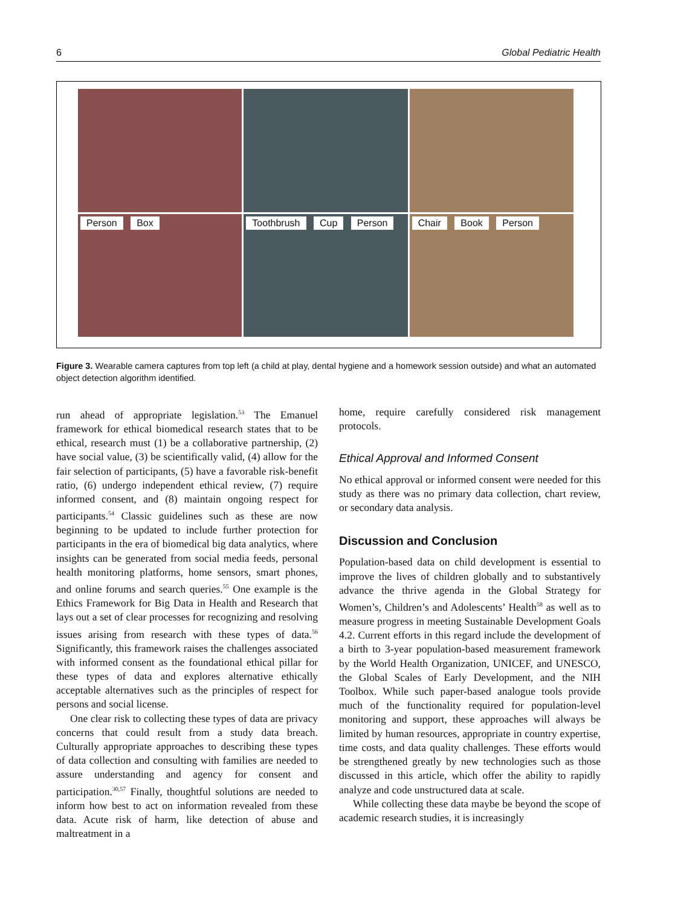6 Global Pediatric Health
Person Box
Toothbrush Cup Person
Chair Book Person
Figure 3. Wearable camera captures from top left (a child at play, dental hygiene and a homework session outside) and what an automated object detection algorithm identified.
run ahead of appropriate legislation.<sup>53</sup> The Emanuel framework for ethical biomedical research states that to be ethical, research must (1) be a collaborative partnership, (2) have social value, (3) be scientifically valid, (4) allow for the fair selection of participants, (5) have a favorable risk-benefit ratio, (6) undergo independent ethical review, (7) require informed consent, and (8) maintain ongoing respect for participants.<sup>54</sup> Classic guidelines such as these are now beginning to be updated to include further protection for participants in the era of biomedical big data analytics, where insights can be generated from social media feeds, personal health monitoring platforms, home sensors, smart phones, and online forums and search queries.<sup>55</sup> One example is the Ethics Framework for Big Data in Health and Research that lays out a set of clear processes for recognizing and resolving issues arising from research with these types of data.<sup>56</sup> Significantly, this framework raises the challenges associated with informed consent as the foundational ethical pillar for these types of data and explores alternative ethically acceptable alternatives such as the principles of respect for persons and social license.
One clear risk to collecting these types of data are privacy concerns that could result from a study data breach. Culturally appropriate approaches to describing these types of data collection and consulting with families are needed to assure understanding and agency for consent and participation.<sup>30,57</sup> Finally, thoughtful solutions are needed to inform how best to act on information revealed from these data. Acute risk of harm, like detection of abuse and maltreatment in a
home, require carefully considered risk management protocols.
Ethical Approval and Informed Consent
No ethical approval or informed consent were needed for this study as there was no primary data collection, chart review, or secondary data analysis.
Discussion and Conclusion
Population-based data on child development is essential to improve the lives of children globally and to substantively advance the thrive agenda in the Global Strategy for Women’s, Children’s and Adolescents’ Health<sup>58</sup> as well as to measure progress in meeting Sustainable Development Goals 4.2. Current efforts in this regard include the development of a birth to 3-year population-based measurement framework by the World Health Organization, UNICEF, and UNESCO, the Global Scales of Early Development, and the NIH Toolbox. While such paper-based analogue tools provide much of the functionality required for population-level monitoring and support, these approaches will always be limited by human resources, appropriate in country expertise, time costs, and data quality challenges. These efforts would be strengthened greatly by new technologies such as those discussed in this article, which offer the ability to rapidly analyze and code unstructured data at scale.
While collecting these data maybe be beyond the scope of academic research studies, it is increasingly